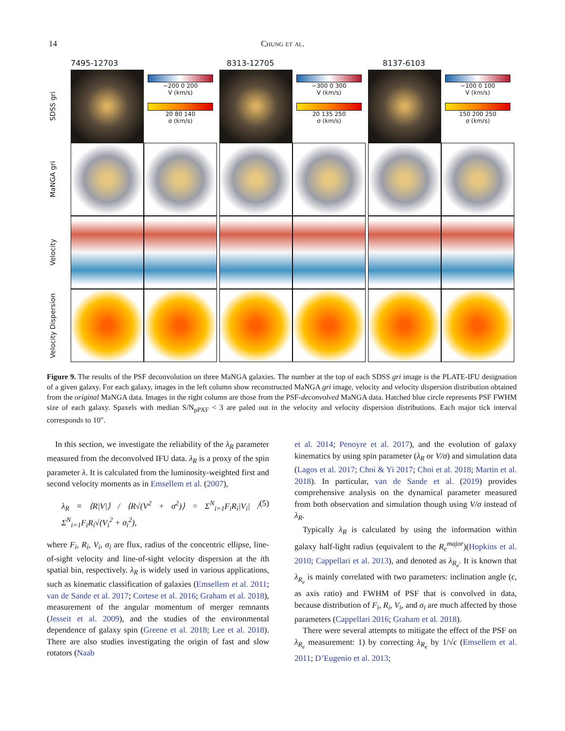14
Chung et al.
7495-12703 8313-12705 8137-6103
SDSS gri
MaNGA gri
Velocity
Velocity Dispersion
−200 0 200
V (km/s)
20 80 140
σ (km/s)
−300 0 300
V (km/s)
20 135 250
σ (km/s)
−100 0 100
V (km/s)
150 200 250
σ (km/s)
Figure 9. The results of the PSF deconvolution on three MaNGA galaxies. The number at the top of each SDSS gri image is the PLATE-IFU designation of a given galaxy. For each galaxy, images in the left column show reconstructed MaNGA gri image, velocity and velocity dispersion distribution obtained from the original MaNGA data. Images in the right column are those from the PSF-deconvolved MaNGA data. Hatched blue circle represents PSF FWHM size of each galaxy. Spaxels with median S/N<sub>pPXF</sub> < 3 are paled out in the velocity and velocity dispersion distributions. Each major tick interval corresponds to 10″.
In this section, we investigate the reliability of the λ<sub>R</sub> parameter measured from the deconvolved IFU data. λ<sub>R</sub> is a proxy of the spin parameter λ. It is calculated from the luminosity-weighted first and second velocity moments as in Emsellem et al. (2007),
λ<sub>R</sub> ≡ ⟨R|V|⟩ / ⟨R√(V<sup>2</sup> + σ<sup>2</sup>)⟩ = Σ<sup>N</sup><sub>i=1</sub>F<sub>i</sub>R<sub>i</sub>|V<sub>i</sub>| / Σ<sup>N</sup><sub>i=1</sub>F<sub>i</sub>R<sub>i</sub>√(V<sub>i</sub><sup>2</sup> + σ<sub>i</sub><sup>2</sup>), (5)
where F<sub>i</sub>, R<sub>i</sub>, V<sub>i</sub>, σ<sub>i</sub> are flux, radius of the concentric ellipse, line-of-sight velocity and line-of-sight velocity dispersion at the ith spatial bin, respectively. λ<sub>R</sub> is widely used in various applications, such as kinematic classification of galaxies (Emsellem et al. 2011; van de Sande et al. 2017; Cortese et al. 2016; Graham et al. 2018), measurement of the angular momentum of merger remnants (Jesseit et al. 2009), and the studies of the environmental dependence of galaxy spin (Greene et al. 2018; Lee et al. 2018). There are also studies investigating the origin of fast and slow rotators (Naab
et al. 2014; Penoyre et al. 2017), and the evolution of galaxy kinematics by using spin parameter (λ<sub>R</sub> or V/σ) and simulation data (Lagos et al. 2017; Choi & Yi 2017; Choi et al. 2018; Martin et al. 2018). In particular, van de Sande et al. (2019) provides comprehensive analysis on the dynamical parameter measured from both observation and simulation though using V/σ instead of λ<sub>R</sub>.
Typically λ<sub>R</sub> is calculated by using the information within galaxy half-light radius (equivalent to the R<sub>e</sub><sup>major</sup>)(Hopkins et al. 2010; Cappellari et al. 2013), and denoted as λ<sub>R<sub>e</sub></sub>. It is known that λ<sub>R<sub>e</sub></sub> is mainly correlated with two parameters: inclination angle (ϵ, as axis ratio) and FWHM of PSF that is convolved in data, because distribution of F<sub>i</sub>, R<sub>i</sub>, V<sub>i</sub>, and σ<sub>i</sub> are much affected by those parameters (Cappellari 2016; Graham et al. 2018).
There were several attempts to mitigate the effect of the PSF on λ<sub>R<sub>e</sub></sub> measurement: 1) by correcting λ<sub>R<sub>e</sub></sub> by 1/√ϵ (Emsellem et al. 2011; D’Eugenio et al. 2013;